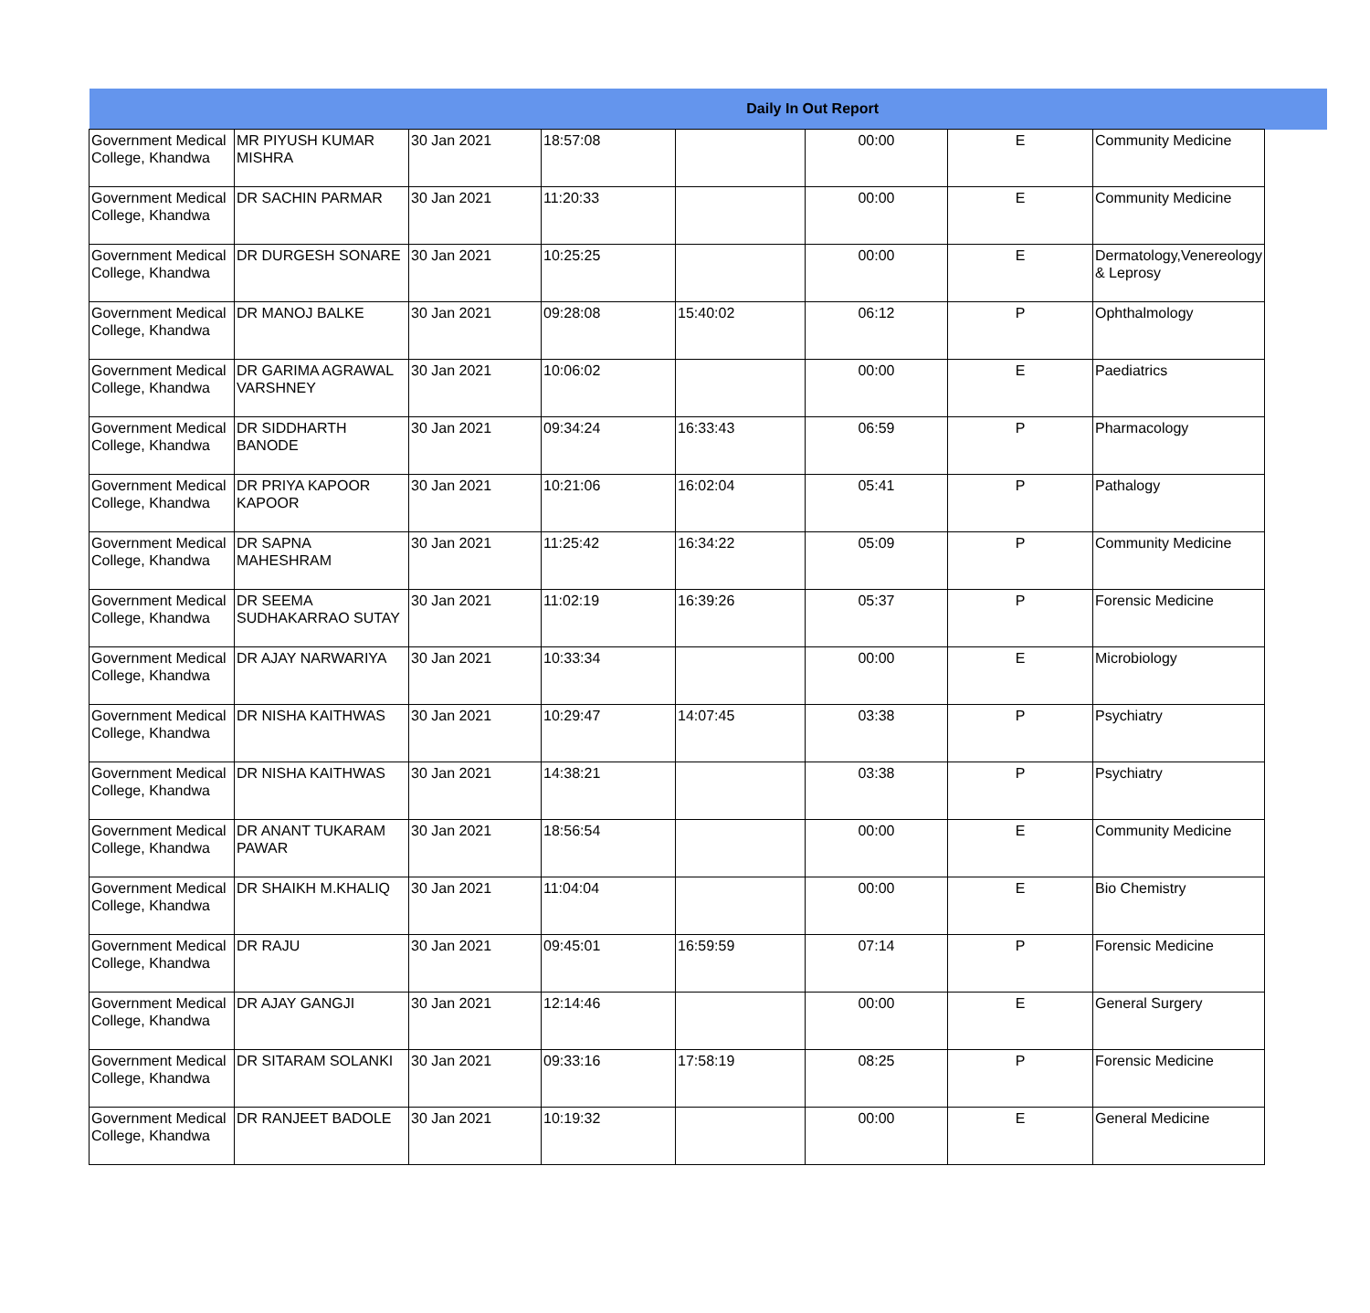| Daily In Out Report | | | | | | | | |
| --- | --- | --- | --- | --- | --- | --- | --- | --- |
| Government Medical College, Khandwa | MR PIYUSH KUMAR MISHRA | 30 Jan 2021 | 18:57:08 | | 00:00 | E | Community Medicine | |
| Government Medical College, Khandwa | DR SACHIN PARMAR | 30 Jan 2021 | 11:20:33 | | 00:00 | E | Community Medicine | |
| Government Medical College, Khandwa | DR DURGESH SONARE | 30 Jan 2021 | 10:25:25 | | 00:00 | E | Dermatology,Venereology & Leprosy | |
| Government Medical College, Khandwa | DR MANOJ BALKE | 30 Jan 2021 | 09:28:08 | 15:40:02 | 06:12 | P | Ophthalmology | |
| Government Medical College, Khandwa | DR GARIMA AGRAWAL VARSHNEY | 30 Jan 2021 | 10:06:02 | | 00:00 | E | Paediatrics | |
| Government Medical College, Khandwa | DR SIDDHARTH BANODE | 30 Jan 2021 | 09:34:24 | 16:33:43 | 06:59 | P | Pharmacology | |
| Government Medical College, Khandwa | DR PRIYA KAPOOR KAPOOR | 30 Jan 2021 | 10:21:06 | 16:02:04 | 05:41 | P | Pathalogy | |
| Government Medical College, Khandwa | DR SAPNA MAHESHRAM | 30 Jan 2021 | 11:25:42 | 16:34:22 | 05:09 | P | Community Medicine | |
| Government Medical College, Khandwa | DR SEEMA SUDHAKARRAO SUTAY | 30 Jan 2021 | 11:02:19 | 16:39:26 | 05:37 | P | Forensic Medicine | |
| Government Medical College, Khandwa | DR AJAY NARWARIYA | 30 Jan 2021 | 10:33:34 | | 00:00 | E | Microbiology | |
| Government Medical College, Khandwa | DR NISHA KAITHWAS | 30 Jan 2021 | 10:29:47 | 14:07:45 | 03:38 | P | Psychiatry | |
| Government Medical College, Khandwa | DR NISHA KAITHWAS | 30 Jan 2021 | 14:38:21 | | 03:38 | P | Psychiatry | |
| Government Medical College, Khandwa | DR ANANT TUKARAM PAWAR | 30 Jan 2021 | 18:56:54 | | 00:00 | E | Community Medicine | |
| Government Medical College, Khandwa | DR SHAIKH M.KHALIQ | 30 Jan 2021 | 11:04:04 | | 00:00 | E | Bio Chemistry | |
| Government Medical College, Khandwa | DR RAJU | 30 Jan 2021 | 09:45:01 | 16:59:59 | 07:14 | P | Forensic Medicine | |
| Government Medical College, Khandwa | DR AJAY GANGJI | 30 Jan 2021 | 12:14:46 | | 00:00 | E | General Surgery | |
| Government Medical College, Khandwa | DR SITARAM SOLANKI | 30 Jan 2021 | 09:33:16 | 17:58:19 | 08:25 | P | Forensic Medicine | |
| Government Medical College, Khandwa | DR RANJEET BADOLE | 30 Jan 2021 | 10:19:32 | | 00:00 | E | General Medicine | |